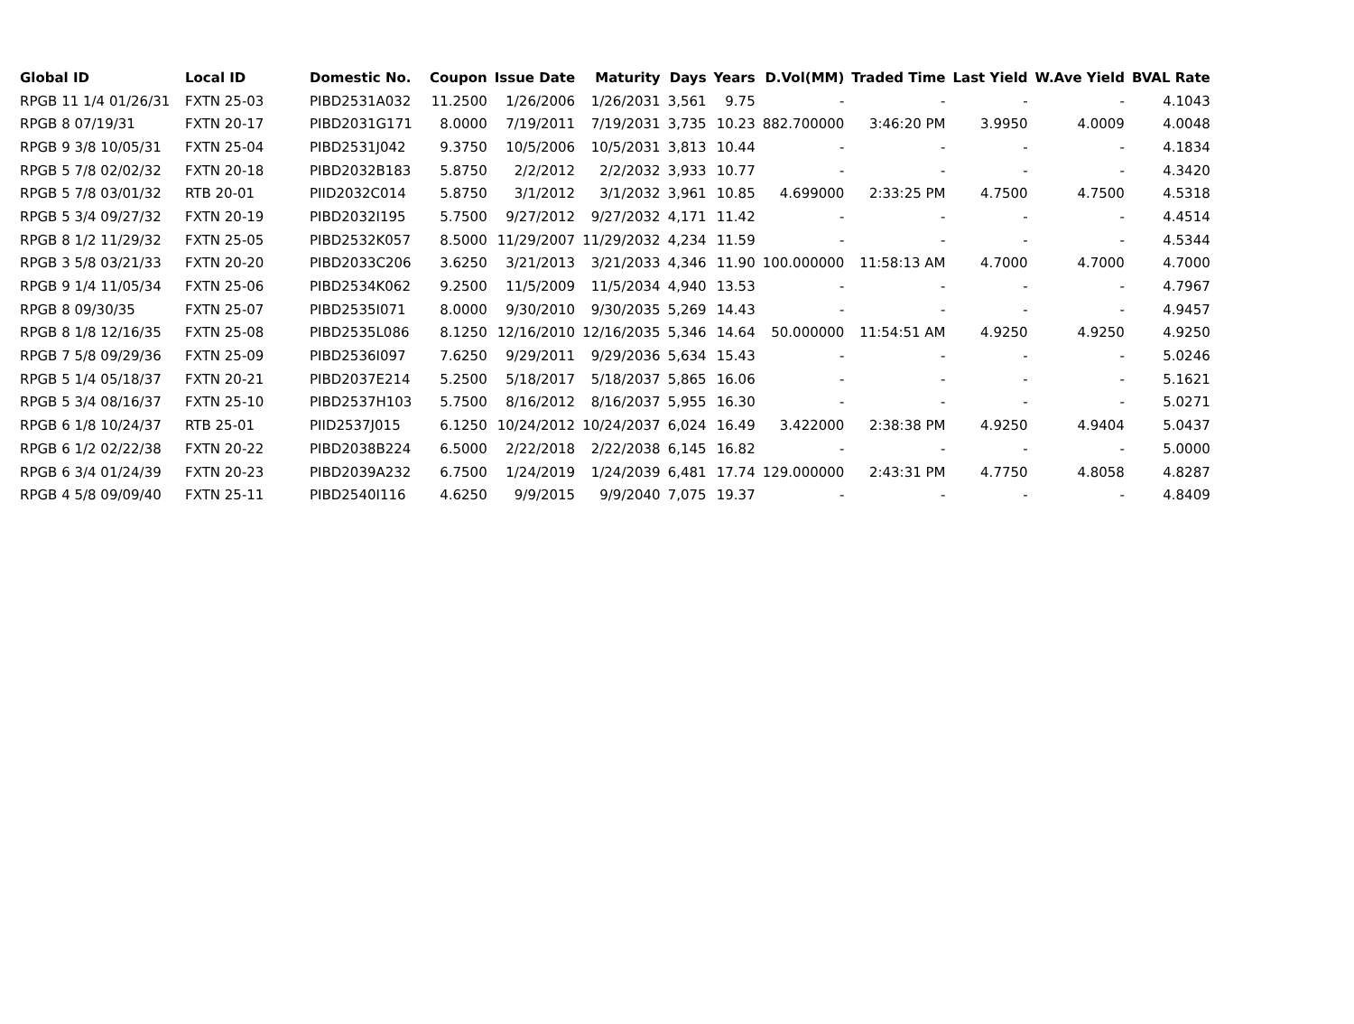| Global ID | Local ID | Domestic No. | Coupon | Issue Date | Maturity | Days | Years | D.Vol(MM) | Traded Time | Last Yield | W.Ave Yield | BVAL Rate |
| --- | --- | --- | --- | --- | --- | --- | --- | --- | --- | --- | --- | --- |
| RPGB 11 1/4 01/26/31 | FXTN 25-03 | PIBD2531A032 | 11.2500 | 1/26/2006 | 1/26/2031 | 3,561 | 9.75 | - | - | - | - | 4.1043 |
| RPGB 8 07/19/31 | FXTN 20-17 | PIBD2031G171 | 8.0000 | 7/19/2011 | 7/19/2031 | 3,735 | 10.23 | 882.700000 | 3:46:20 PM | 3.9950 | 4.0009 | 4.0048 |
| RPGB 9 3/8 10/05/31 | FXTN 25-04 | PIBD2531J042 | 9.3750 | 10/5/2006 | 10/5/2031 | 3,813 | 10.44 | - | - | - | - | 4.1834 |
| RPGB 5 7/8 02/02/32 | FXTN 20-18 | PIBD2032B183 | 5.8750 | 2/2/2012 | 2/2/2032 | 3,933 | 10.77 | - | - | - | - | 4.3420 |
| RPGB 5 7/8 03/01/32 | RTB 20-01 | PIID2032C014 | 5.8750 | 3/1/2012 | 3/1/2032 | 3,961 | 10.85 | 4.699000 | 2:33:25 PM | 4.7500 | 4.7500 | 4.5318 |
| RPGB 5 3/4 09/27/32 | FXTN 20-19 | PIBD2032I195 | 5.7500 | 9/27/2012 | 9/27/2032 | 4,171 | 11.42 | - | - | - | - | 4.4514 |
| RPGB 8 1/2 11/29/32 | FXTN 25-05 | PIBD2532K057 | 8.5000 | 11/29/2007 | 11/29/2032 | 4,234 | 11.59 | - | - | - | - | 4.5344 |
| RPGB 3 5/8 03/21/33 | FXTN 20-20 | PIBD2033C206 | 3.6250 | 3/21/2013 | 3/21/2033 | 4,346 | 11.90 | 100.000000 | 11:58:13 AM | 4.7000 | 4.7000 | 4.7000 |
| RPGB 9 1/4 11/05/34 | FXTN 25-06 | PIBD2534K062 | 9.2500 | 11/5/2009 | 11/5/2034 | 4,940 | 13.53 | - | - | - | - | 4.7967 |
| RPGB 8 09/30/35 | FXTN 25-07 | PIBD2535I071 | 8.0000 | 9/30/2010 | 9/30/2035 | 5,269 | 14.43 | - | - | - | - | 4.9457 |
| RPGB 8 1/8 12/16/35 | FXTN 25-08 | PIBD2535L086 | 8.1250 | 12/16/2010 | 12/16/2035 | 5,346 | 14.64 | 50.000000 | 11:54:51 AM | 4.9250 | 4.9250 | 4.9250 |
| RPGB 7 5/8 09/29/36 | FXTN 25-09 | PIBD2536I097 | 7.6250 | 9/29/2011 | 9/29/2036 | 5,634 | 15.43 | - | - | - | - | 5.0246 |
| RPGB 5 1/4 05/18/37 | FXTN 20-21 | PIBD2037E214 | 5.2500 | 5/18/2017 | 5/18/2037 | 5,865 | 16.06 | - | - | - | - | 5.1621 |
| RPGB 5 3/4 08/16/37 | FXTN 25-10 | PIBD2537H103 | 5.7500 | 8/16/2012 | 8/16/2037 | 5,955 | 16.30 | - | - | - | - | 5.0271 |
| RPGB 6 1/8 10/24/37 | RTB 25-01 | PIID2537J015 | 6.1250 | 10/24/2012 | 10/24/2037 | 6,024 | 16.49 | 3.422000 | 2:38:38 PM | 4.9250 | 4.9404 | 5.0437 |
| RPGB 6 1/2 02/22/38 | FXTN 20-22 | PIBD2038B224 | 6.5000 | 2/22/2018 | 2/22/2038 | 6,145 | 16.82 | - | - | - | - | 5.0000 |
| RPGB 6 3/4 01/24/39 | FXTN 20-23 | PIBD2039A232 | 6.7500 | 1/24/2019 | 1/24/2039 | 6,481 | 17.74 | 129.000000 | 2:43:31 PM | 4.7750 | 4.8058 | 4.8287 |
| RPGB 4 5/8 09/09/40 | FXTN 25-11 | PIBD2540I116 | 4.6250 | 9/9/2015 | 9/9/2040 | 7,075 | 19.37 | - | - | - | - | 4.8409 |